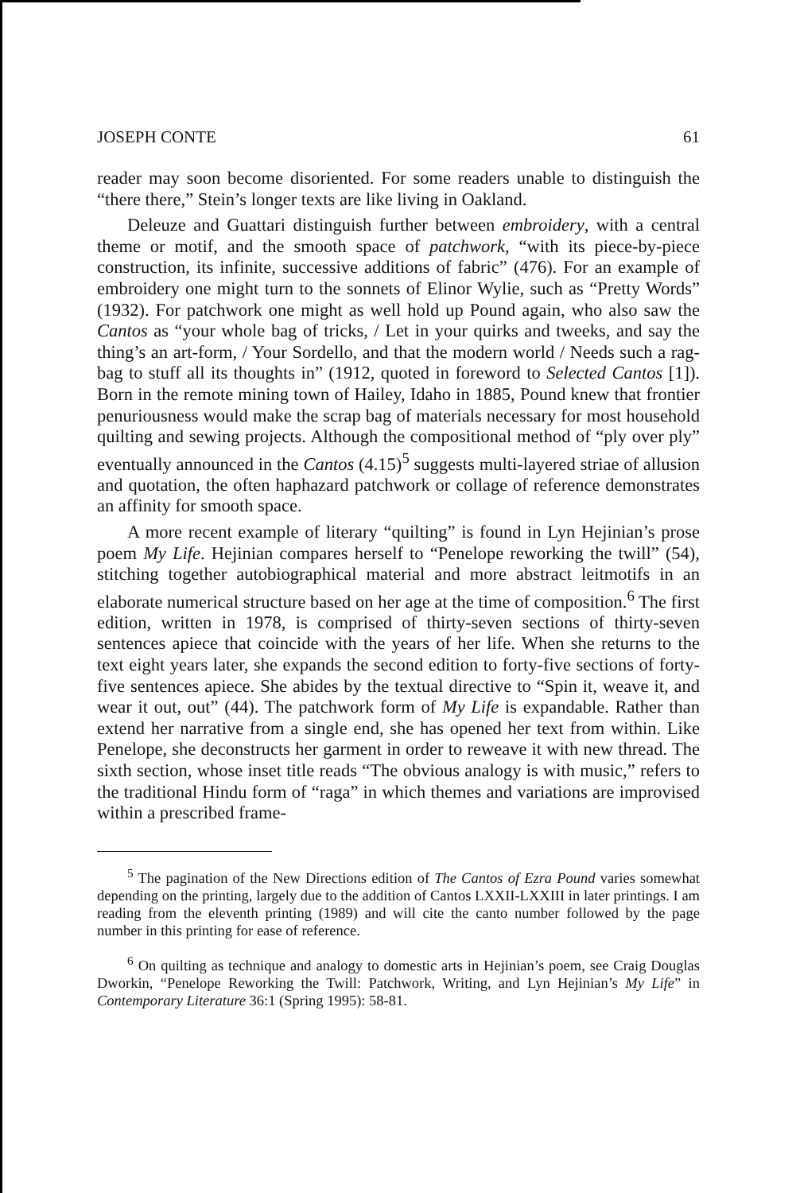JOSEPH CONTE 61
reader may soon become disoriented. For some readers unable to distinguish the “there there,” Stein’s longer texts are like living in Oakland.
Deleuze and Guattari distinguish further between embroidery, with a central theme or motif, and the smooth space of patchwork, “with its piece-by-piece construction, its infinite, successive additions of fabric” (476). For an example of embroidery one might turn to the sonnets of Elinor Wylie, such as “Pretty Words” (1932). For patchwork one might as well hold up Pound again, who also saw the Cantos as “your whole bag of tricks, / Let in your quirks and tweeks, and say the thing’s an art-form, / Your Sordello, and that the modern world / Needs such a rag-bag to stuff all its thoughts in” (1912, quoted in foreword to Selected Cantos [1]). Born in the remote mining town of Hailey, Idaho in 1885, Pound knew that frontier penuriousness would make the scrap bag of materials necessary for most household quilting and sewing projects. Although the compositional method of “ply over ply” eventually announced in the Cantos (4.15)<sup>5</sup> suggests multi-layered striae of allusion and quotation, the often haphazard patchwork or collage of reference demonstrates an affinity for smooth space.
A more recent example of literary “quilting” is found in Lyn Hejinian’s prose poem My Life. Hejinian compares herself to “Penelope reworking the twill” (54), stitching together autobiographical material and more abstract leitmotifs in an elaborate numerical structure based on her age at the time of composition.<sup>6</sup> The first edition, written in 1978, is comprised of thirty-seven sections of thirty-seven sentences apiece that coincide with the years of her life. When she returns to the text eight years later, she expands the second edition to forty-five sections of forty-five sentences apiece. She abides by the textual directive to “Spin it, weave it, and wear it out, out” (44). The patchwork form of My Life is expandable. Rather than extend her narrative from a single end, she has opened her text from within. Like Penelope, she deconstructs her garment in order to reweave it with new thread. The sixth section, whose inset title reads “The obvious analogy is with music,” refers to the traditional Hindu form of “raga” in which themes and variations are improvised within a prescribed frame-
<sup>5</sup> The pagination of the New Directions edition of The Cantos of Ezra Pound varies somewhat depending on the printing, largely due to the addition of Cantos LXXII-LXXIII in later printings. I am reading from the eleventh printing (1989) and will cite the canto number followed by the page number in this printing for ease of reference.
<sup>6</sup> On quilting as technique and analogy to domestic arts in Hejinian’s poem, see Craig Douglas Dworkin, “Penelope Reworking the Twill: Patchwork, Writing, and Lyn Hejinian’s My Life” in Contemporary Literature 36:1 (Spring 1995): 58-81.